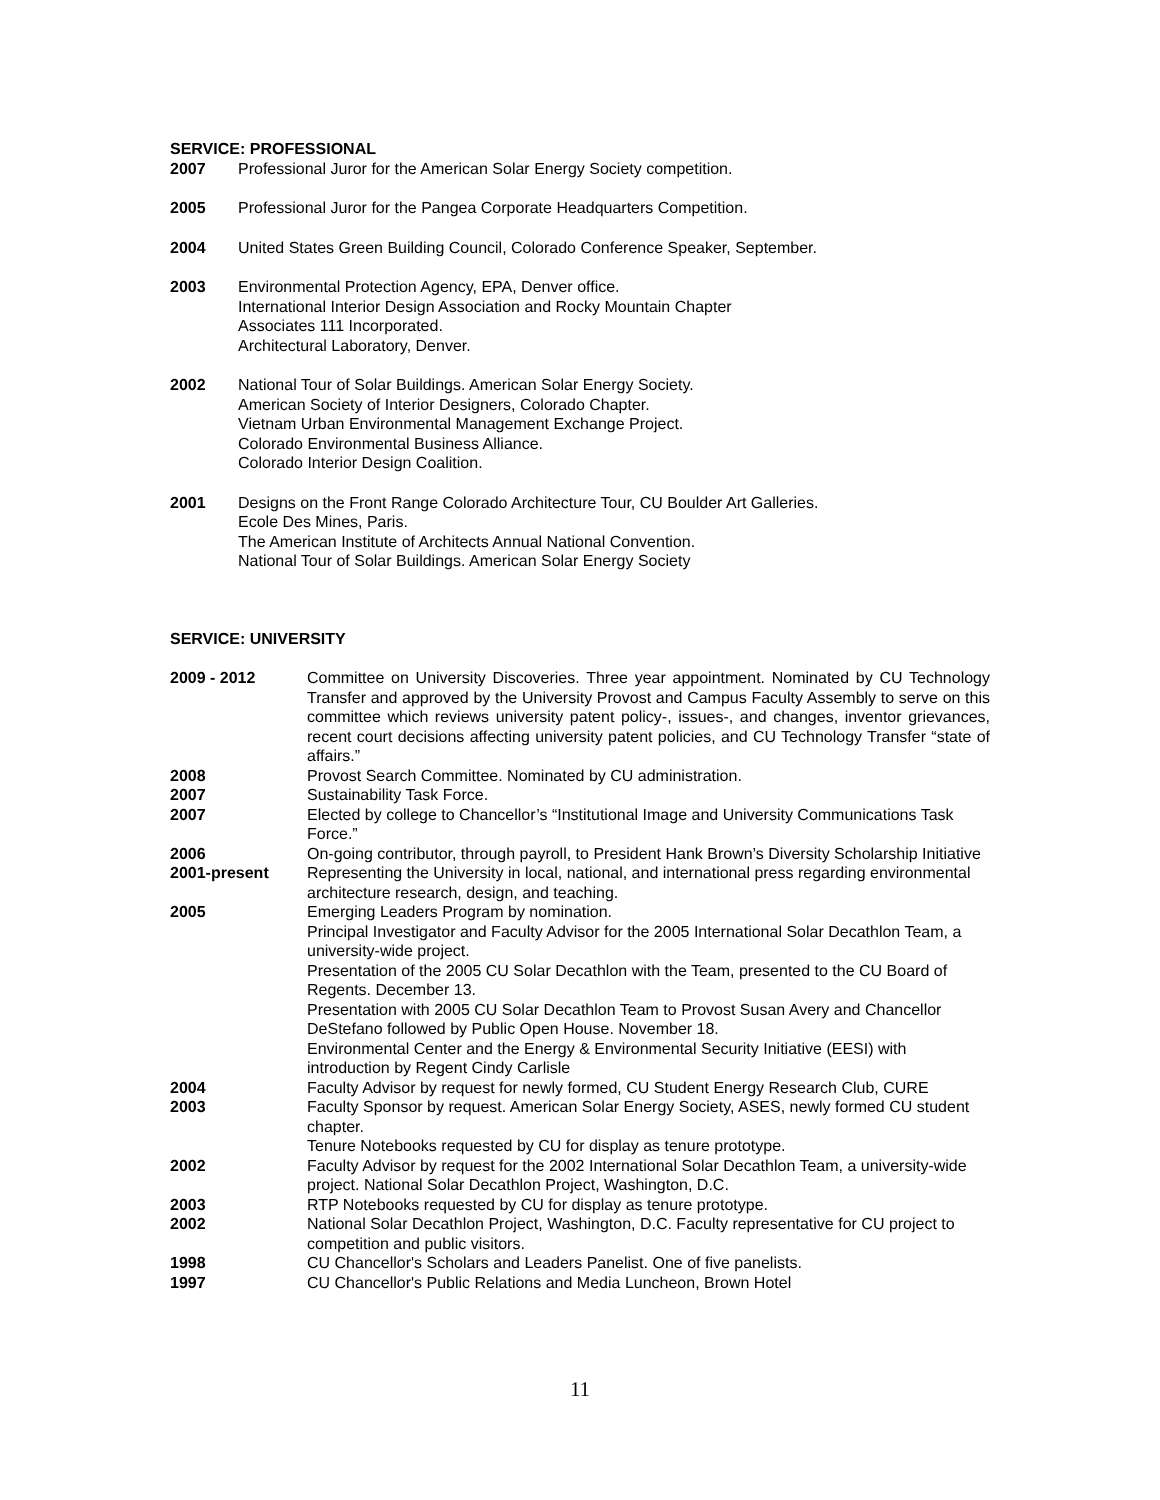SERVICE: PROFESSIONAL
2007 Professional Juror for the American Solar Energy Society competition.
2005 Professional Juror for the Pangea Corporate Headquarters Competition.
2004 United States Green Building Council, Colorado Conference Speaker, September.
2003 Environmental Protection Agency, EPA, Denver office.
International Interior Design Association and Rocky Mountain Chapter
Associates 111 Incorporated.
Architectural Laboratory, Denver.
2002 National Tour of Solar Buildings. American Solar Energy Society.
American Society of Interior Designers, Colorado Chapter.
Vietnam Urban Environmental Management Exchange Project.
Colorado Environmental Business Alliance.
Colorado Interior Design Coalition.
2001 Designs on the Front Range Colorado Architecture Tour, CU Boulder Art Galleries.
Ecole Des Mines, Paris.
The American Institute of Architects Annual National Convention.
National Tour of Solar Buildings. American Solar Energy Society
SERVICE: UNIVERSITY
2009 - 2012 Committee on University Discoveries. Three year appointment. Nominated by CU Technology Transfer and approved by the University Provost and Campus Faculty Assembly to serve on this committee which reviews university patent policy-, issues-, and changes, inventor grievances, recent court decisions affecting university patent policies, and CU Technology Transfer “state of affairs.”
2008 Provost Search Committee. Nominated by CU administration.
2007 Sustainability Task Force.
2007 Elected by college to Chancellor’s “Institutional Image and University Communications Task Force.”
2006 On-going contributor, through payroll, to President Hank Brown’s Diversity Scholarship Initiative
2001-present Representing the University in local, national, and international press regarding environmental architecture research, design, and teaching.
2005 Emerging Leaders Program by nomination.
Principal Investigator and Faculty Advisor for the 2005 International Solar Decathlon Team, a university-wide project.
Presentation of the 2005 CU Solar Decathlon with the Team, presented to the CU Board of Regents. December 13.
Presentation with 2005 CU Solar Decathlon Team to Provost Susan Avery and Chancellor DeStefano followed by Public Open House. November 18.
Environmental Center and the Energy & Environmental Security Initiative (EESI) with introduction by Regent Cindy Carlisle
2004 Faculty Advisor by request for newly formed, CU Student Energy Research Club, CURE
2003 Faculty Sponsor by request. American Solar Energy Society, ASES, newly formed CU student chapter.
Tenure Notebooks requested by CU for display as tenure prototype.
2002 Faculty Advisor by request for the 2002 International Solar Decathlon Team, a university-wide project. National Solar Decathlon Project, Washington, D.C.
2003 RTP Notebooks requested by CU for display as tenure prototype.
2002 National Solar Decathlon Project, Washington, D.C. Faculty representative for CU project to competition and public visitors.
1998 CU Chancellor's Scholars and Leaders Panelist. One of five panelists.
1997 CU Chancellor's Public Relations and Media Luncheon, Brown Hotel
11